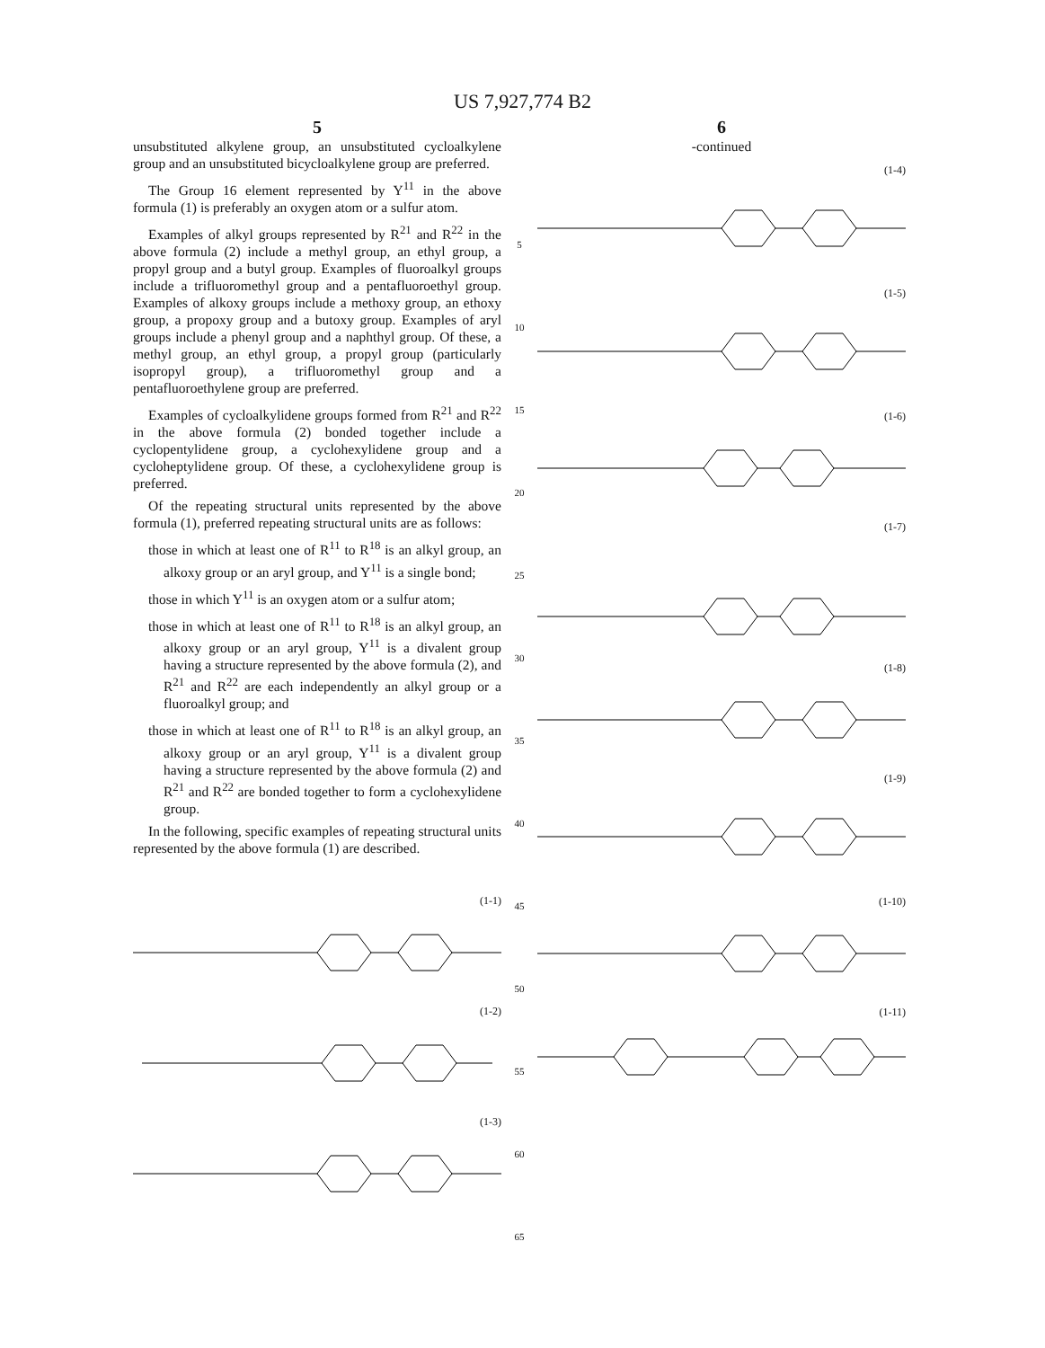US 7,927,774 B2
5
unsubstituted alkylene group, an unsubstituted cycloalkylene group and an unsubstituted bicycloalkylene group are preferred.
The Group 16 element represented by Y<sup>11</sup> in the above formula (1) is preferably an oxygen atom or a sulfur atom.
Examples of alkyl groups represented by R<sup>21</sup> and R<sup>22</sup> in the above formula (2) include a methyl group, an ethyl group, a propyl group and a butyl group. Examples of fluoroalkyl groups include a trifluoromethyl group and a pentafluoroethyl group. Examples of alkoxy groups include a methoxy group, an ethoxy group, a propoxy group and a butoxy group. Examples of aryl groups include a phenyl group and a naphthyl group. Of these, a methyl group, an ethyl group, a propyl group (particularly isopropyl group), a trifluoromethyl group and a pentafluoroethylene group are preferred.
Examples of cycloalkylidene groups formed from R<sup>21</sup> and R<sup>22</sup> in the above formula (2) bonded together include a cyclopentylidene group, a cyclohexylidene group and a cycloheptylidene group. Of these, a cyclohexylidene group is preferred.
Of the repeating structural units represented by the above formula (1), preferred repeating structural units are as follows:
those in which at least one of R<sup>11</sup> to R<sup>18</sup> is an alkyl group, an alkoxy group or an aryl group, and Y<sup>11</sup> is a single bond;
those in which Y<sup>11</sup> is an oxygen atom or a sulfur atom;
those in which at least one of R<sup>11</sup> to R<sup>18</sup> is an alkyl group, an alkoxy group or an aryl group, Y<sup>11</sup> is a divalent group having a structure represented by the above formula (2), and R<sup>21</sup> and R<sup>22</sup> are each independently an alkyl group or a fluoroalkyl group; and
those in which at least one of R<sup>11</sup> to R<sup>18</sup> is an alkyl group, an alkoxy group or an aryl group, Y<sup>11</sup> is a divalent group having a structure represented by the above formula (2) and R<sup>21</sup> and R<sup>22</sup> are bonded together to form a cyclohexylidene group.
In the following, specific examples of repeating structural units represented by the above formula (1) are described.
(1-1)
(1-2)
(1-3)
5
10
15
20
25
30
35
40
45
50
55
60
65
6
-continued
(1-4)
(1-5)
(1-6)
(1-7)
(1-8)
(1-9)
(1-10)
(1-11)